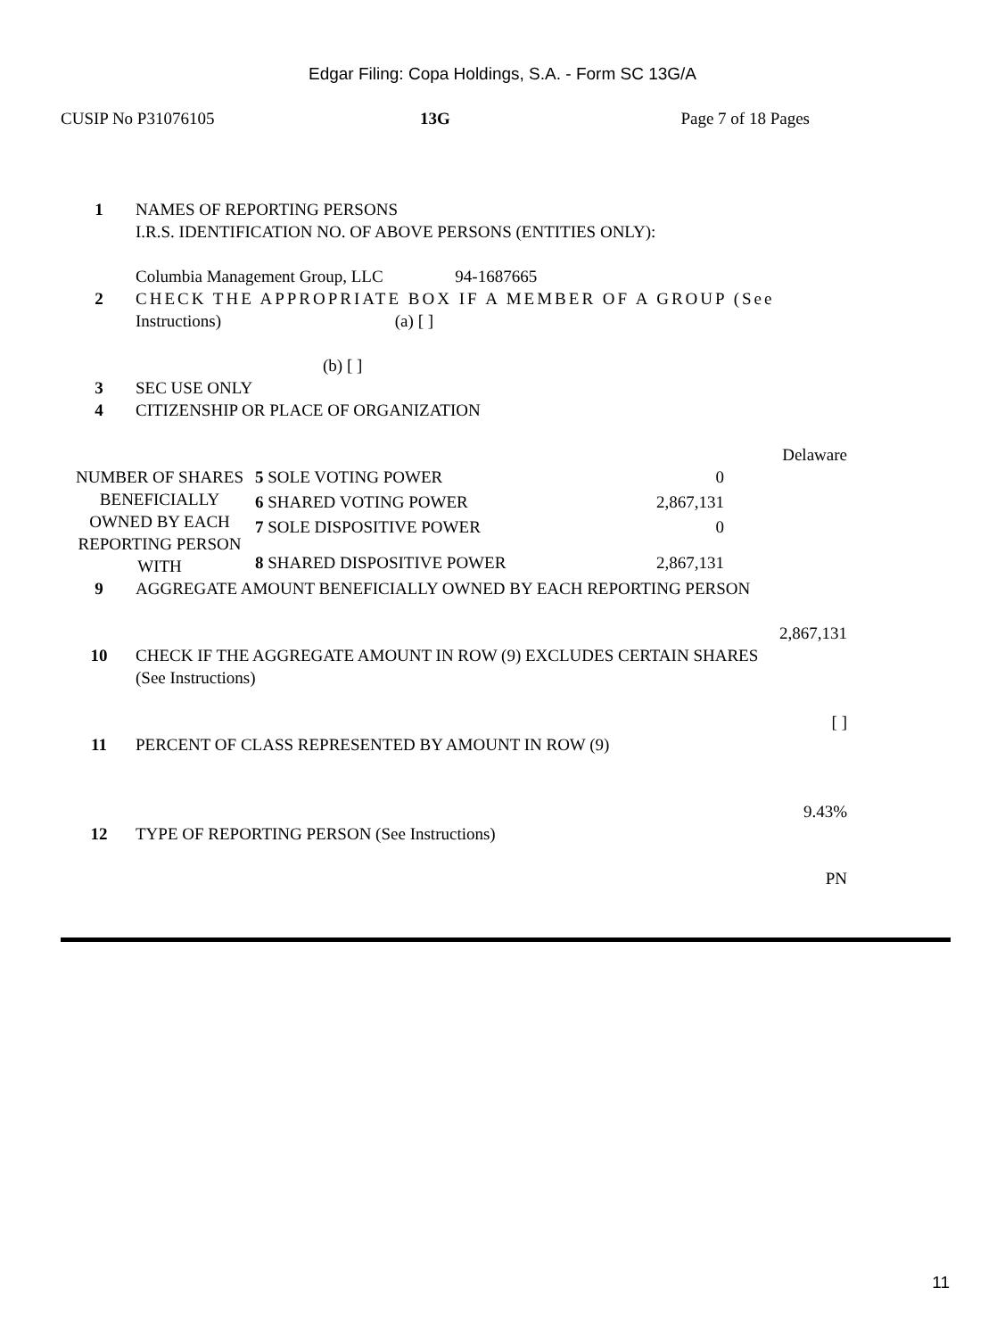Edgar Filing: Copa Holdings, S.A. - Form SC 13G/A
CUSIP No P31076105 13G Page 7 of 18 Pages
| 1 | NAMES OF REPORTING PERSONS I.R.S. IDENTIFICATION NO. OF ABOVE PERSONS (ENTITIES ONLY): Columbia Management Group, LLC 94-1687665 |
| 2 | CHECK THE APPROPRIATE BOX IF A MEMBER OF A GROUP (See Instructions) (a) [ ] (b) [ ] |
| 3 | SEC USE ONLY |
| 4 | CITIZENSHIP OR PLACE OF ORGANIZATION Delaware |
| NUMBER OF SHARES BENEFICIALLY OWNED BY EACH REPORTING PERSON WITH | 5 SOLE VOTING POWER | 0 |
| | 6 SHARED VOTING POWER | 2,867,131 |
| | 7 SOLE DISPOSITIVE POWER | 0 |
| | 8 SHARED DISPOSITIVE POWER | 2,867,131 |
| 9 | AGGREGATE AMOUNT BENEFICIALLY OWNED BY EACH REPORTING PERSON 2,867,131 |
| 10 | CHECK IF THE AGGREGATE AMOUNT IN ROW (9) EXCLUDES CERTAIN SHARES (See Instructions) [ ] |
| 11 | PERCENT OF CLASS REPRESENTED BY AMOUNT IN ROW (9) 9.43% |
| 12 | TYPE OF REPORTING PERSON (See Instructions) PN |
11